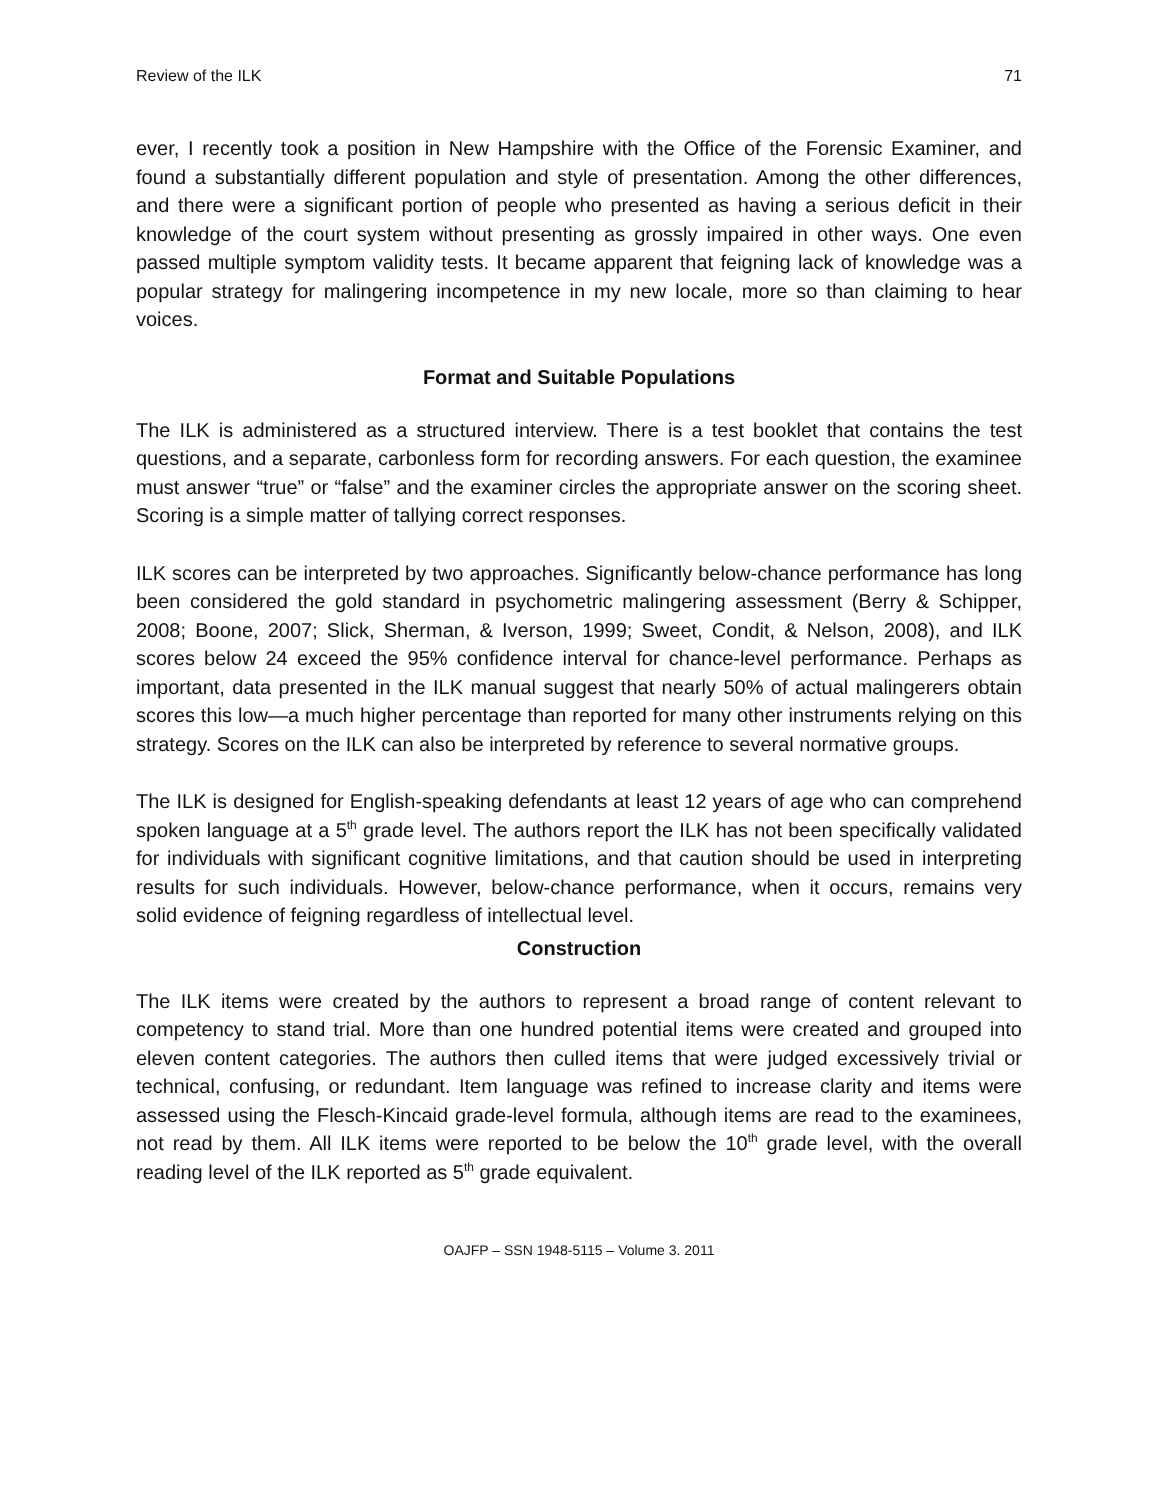Review of the ILK 71
ever, I recently took a position in New Hampshire with the Office of the Forensic Examiner, and found a substantially different population and style of presentation. Among the other differences, and there were a significant portion of people who presented as having a serious deficit in their knowledge of the court system without presenting as grossly impaired in other ways. One even passed multiple symptom validity tests. It became apparent that feigning lack of knowledge was a popular strategy for malingering incompetence in my new locale, more so than claiming to hear voices.
Format and Suitable Populations
The ILK is administered as a structured interview. There is a test booklet that contains the test questions, and a separate, carbonless form for recording answers. For each question, the examinee must answer “true” or “false” and the examiner circles the appropriate answer on the scoring sheet. Scoring is a simple matter of tallying correct responses.
ILK scores can be interpreted by two approaches. Significantly below-chance performance has long been considered the gold standard in psychometric malingering assessment (Berry & Schipper, 2008; Boone, 2007; Slick, Sherman, & Iverson, 1999; Sweet, Condit, & Nelson, 2008), and ILK scores below 24 exceed the 95% confidence interval for chance-level performance. Perhaps as important, data presented in the ILK manual suggest that nearly 50% of actual malingerers obtain scores this low—a much higher percentage than reported for many other instruments relying on this strategy. Scores on the ILK can also be interpreted by reference to several normative groups.
The ILK is designed for English-speaking defendants at least 12 years of age who can comprehend spoken language at a 5<sup>th</sup> grade level. The authors report the ILK has not been specifically validated for individuals with significant cognitive limitations, and that caution should be used in interpreting results for such individuals. However, below-chance performance, when it occurs, remains very solid evidence of feigning regardless of intellectual level.
Construction
The ILK items were created by the authors to represent a broad range of content relevant to competency to stand trial. More than one hundred potential items were created and grouped into eleven content categories. The authors then culled items that were judged excessively trivial or technical, confusing, or redundant. Item language was refined to increase clarity and items were assessed using the Flesch-Kincaid grade-level formula, although items are read to the examinees, not read by them. All ILK items were reported to be below the 10<sup>th</sup> grade level, with the overall reading level of the ILK reported as 5<sup>th</sup> grade equivalent.
OAJFP – SSN 1948-5115 – Volume 3. 2011